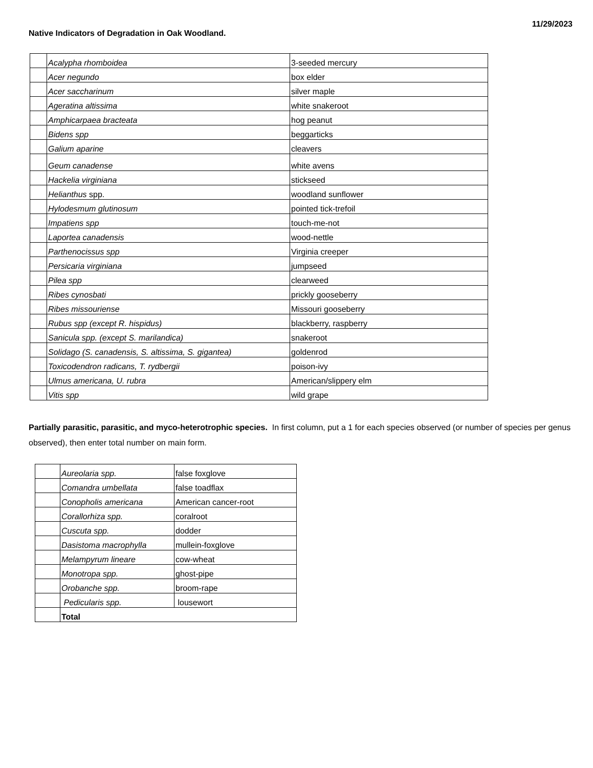11/29/2023
Native Indicators of Degradation in Oak Woodland.
| | Acalypha rhomboidea | 3-seeded mercury |
| | Acer negundo | box elder |
| | Acer saccharinum | silver maple |
| | Ageratina altissima | white snakeroot |
| | Amphicarpaea bracteata | hog peanut |
| | Bidens spp | beggarticks |
| | Galium aparine | cleavers |
| | Geum canadense | white avens |
| | Hackelia virginiana | stickseed |
| | Helianthus spp. | woodland sunflower |
| | Hylodesmum glutinosum | pointed tick-trefoil |
| | Impatiens spp | touch-me-not |
| | Laportea canadensis | wood-nettle |
| | Parthenocissus spp | Virginia creeper |
| | Persicaria virginiana | jumpseed |
| | Pilea spp | clearweed |
| | Ribes cynosbati | prickly gooseberry |
| | Ribes missouriense | Missouri gooseberry |
| | Rubus spp (except R. hispidus) | blackberry, raspberry |
| | Sanicula spp. (except S. marilandica) | snakeroot |
| | Solidago (S. canadensis, S. altissima, S. gigantea) | goldenrod |
| | Toxicodendron radicans, T. rydbergii | poison-ivy |
| | Ulmus americana, U. rubra | American/slippery elm |
| | Vitis spp | wild grape |
Partially parasitic, parasitic, and myco-heterotrophic species. In first column, put a 1 for each species observed (or number of species per genus observed), then enter total number on main form.
| | Aureolaria spp. | false foxglove |
| | Comandra umbellata | false toadflax |
| | Conopholis americana | American cancer-root |
| | Corallorhiza spp. | coralroot |
| | Cuscuta spp. | dodder |
| | Dasistoma macrophylla | mullein-foxglove |
| | Melampyrum lineare | cow-wheat |
| | Monotropa spp. | ghost-pipe |
| | Orobanche spp. | broom-rape |
| | Pedicularis spp. | lousewort |
| | Total | |